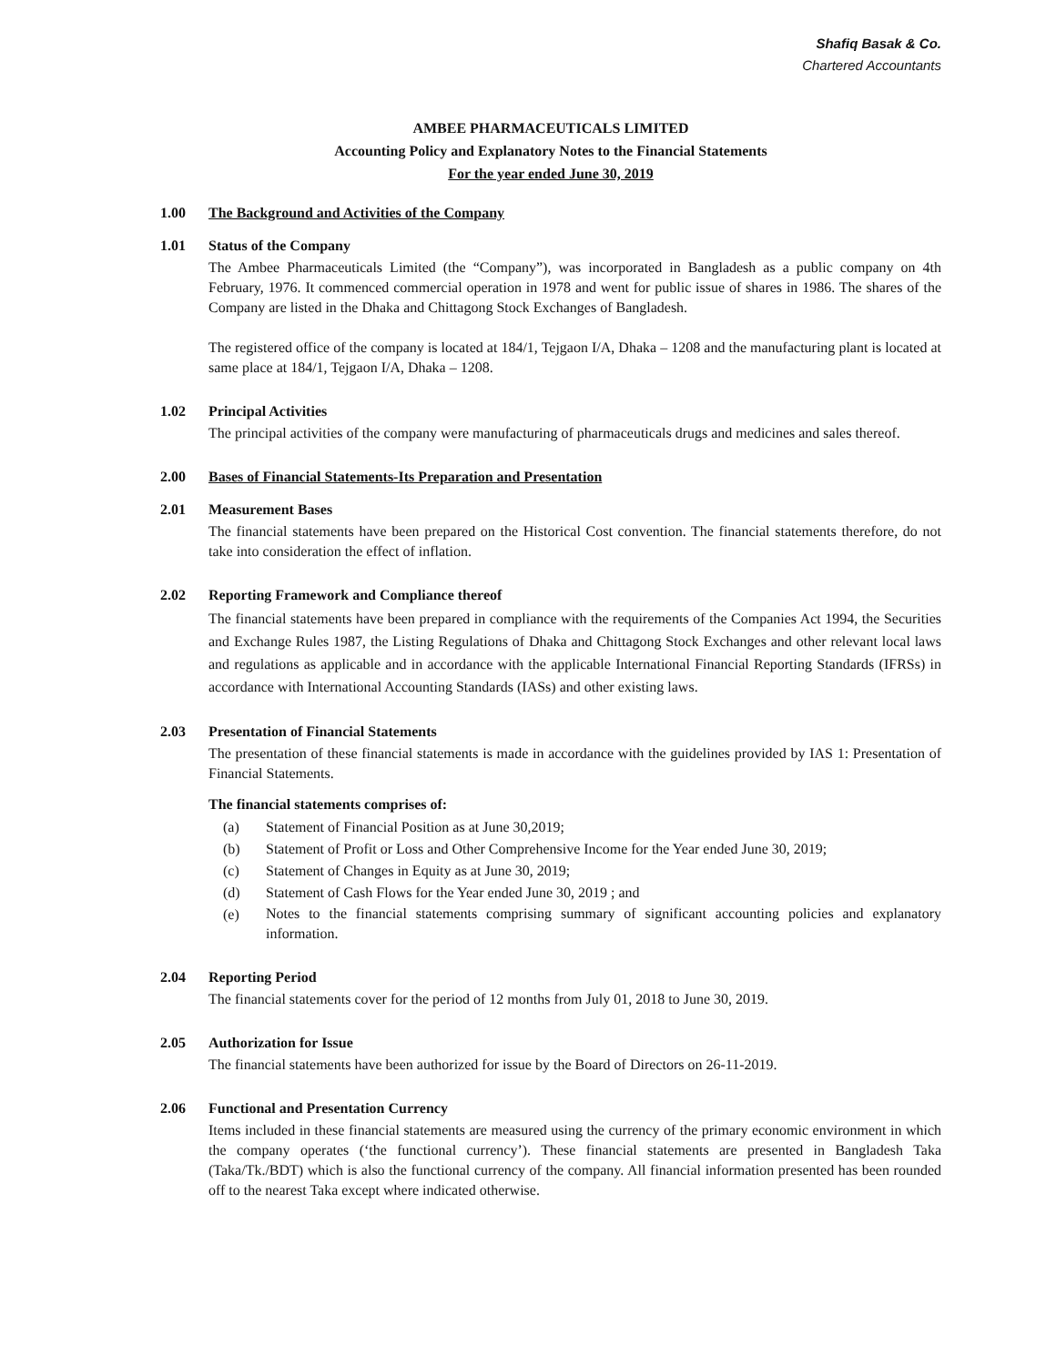Shafiq Basak & Co.
Chartered Accountants
AMBEE PHARMACEUTICALS LIMITED
Accounting Policy and Explanatory Notes to the Financial Statements
For the year ended June 30, 2019
1.00 The Background and Activities of the Company
1.01 Status of the Company
The Ambee Pharmaceuticals Limited (the “Company”), was incorporated in Bangladesh as a public company on 4th February, 1976. It commenced commercial operation in 1978 and went for public issue of shares in 1986. The shares of the Company are listed in the Dhaka and Chittagong Stock Exchanges of Bangladesh.
The registered office of the company is located at 184/1, Tejgaon I/A, Dhaka – 1208 and the manufacturing plant is located at same place at 184/1, Tejgaon I/A, Dhaka – 1208.
1.02 Principal Activities
The principal activities of the company were manufacturing of pharmaceuticals drugs and medicines and sales thereof.
2.00 Bases of Financial Statements-Its Preparation and Presentation
2.01 Measurement Bases
The financial statements have been prepared on the Historical Cost convention. The financial statements therefore, do not take into consideration the effect of inflation.
2.02 Reporting Framework and Compliance thereof
The financial statements have been prepared in compliance with the requirements of the Companies Act 1994, the Securities and Exchange Rules 1987, the Listing Regulations of Dhaka and Chittagong Stock Exchanges and other relevant local laws and regulations as applicable and in accordance with the applicable International Financial Reporting Standards (IFRSs) in accordance with International Accounting Standards (IASs) and other existing laws.
2.03 Presentation of Financial Statements
The presentation of these financial statements is made in accordance with the guidelines provided by IAS 1: Presentation of Financial Statements.
The financial statements comprises of:
(a) Statement of Financial Position as at June 30,2019;
(b) Statement of Profit or Loss and Other Comprehensive Income for the Year ended June 30, 2019;
(c) Statement of Changes in Equity as at June 30, 2019;
(d) Statement of Cash Flows for the Year ended June 30, 2019 ; and
(e) Notes to the financial statements comprising summary of significant accounting policies and explanatory information.
2.04 Reporting Period
The financial statements cover for the period of 12 months from July 01, 2018 to June 30, 2019.
2.05 Authorization for Issue
The financial statements have been authorized for issue by the Board of Directors on 26-11-2019.
2.06 Functional and Presentation Currency
Items included in these financial statements are measured using the currency of the primary economic environment in which the company operates (‘the functional currency’). These financial statements are presented in Bangladesh Taka (Taka/Tk./BDT) which is also the functional currency of the company. All financial information presented has been rounded off to the nearest Taka except where indicated otherwise.